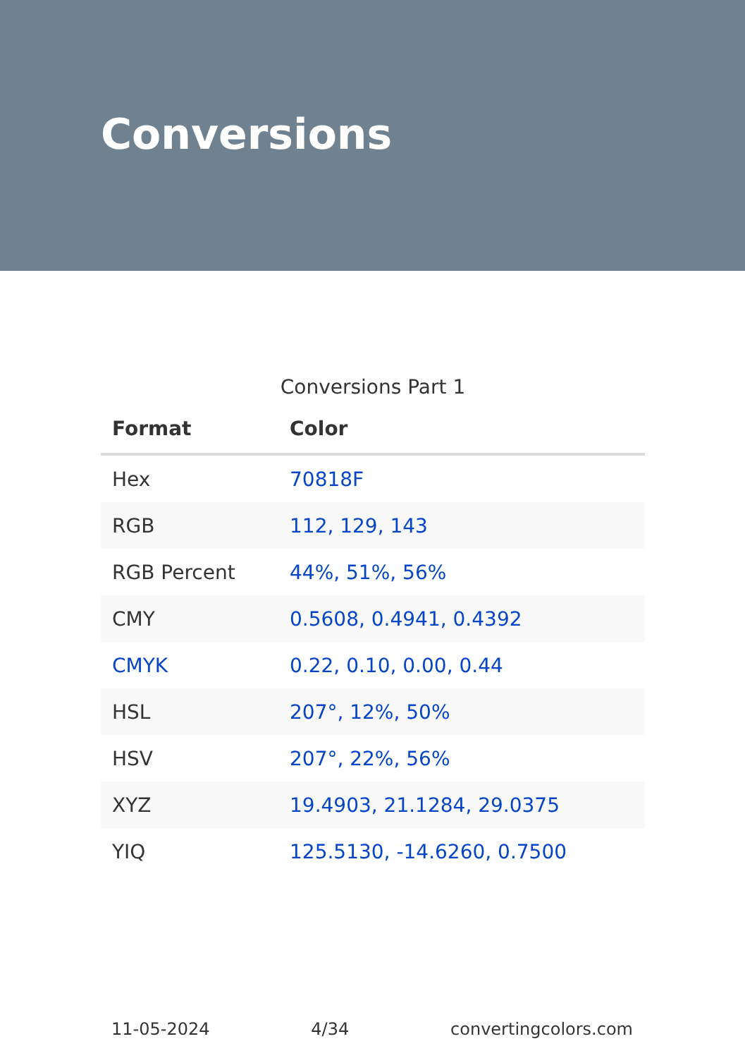Conversions
Conversions Part 1
| Format | Color |
| --- | --- |
| Hex | 70818F |
| RGB | 112, 129, 143 |
| RGB Percent | 44%, 51%, 56% |
| CMY | 0.5608, 0.4941, 0.4392 |
| CMYK | 0.22, 0.10, 0.00, 0.44 |
| HSL | 207°, 12%, 50% |
| HSV | 207°, 22%, 56% |
| XYZ | 19.4903, 21.1284, 29.0375 |
| YIQ | 125.5130, -14.6260, 0.7500 |
11-05-2024 4/34 convertingcolors.com